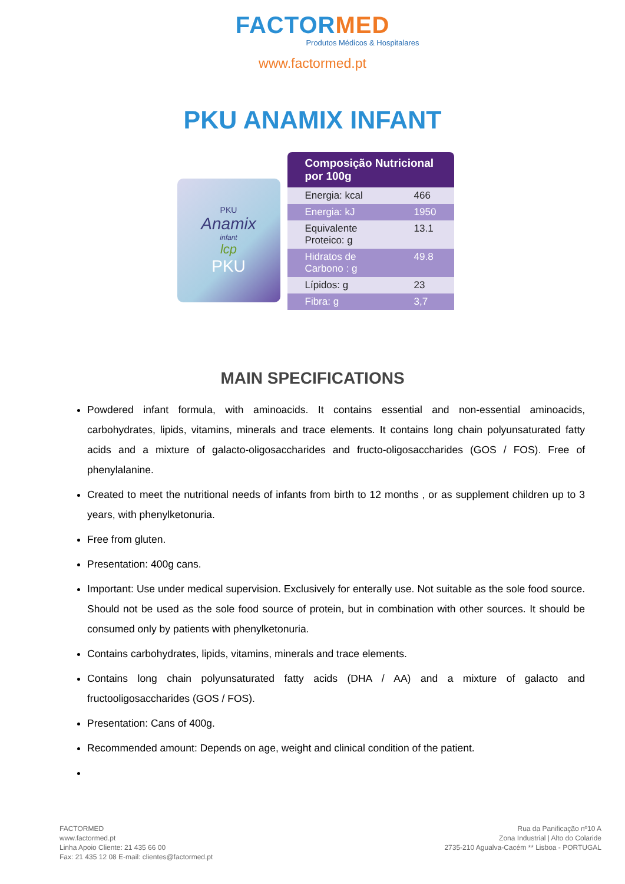FACTORMED
Produtos Médicos & Hospitalares
www.factormed.pt
PKU ANAMIX INFANT
PKU
Anamix
infant
lcp
PKU
| Composição Nutricional por 100g | |
| --- | --- |
| Energia: kcal | 466 |
| Energia: kJ | 1950 |
| Equivalente Proteico: g | 13.1 |
| Hidratos de Carbono : g | 49.8 |
| Lípidos: g | 23 |
| Fibra: g | 3,7 |
MAIN SPECIFICATIONS
Powdered infant formula, with aminoacids. It contains essential and non-essential aminoacids, carbohydrates, lipids, vitamins, minerals and trace elements. It contains long chain polyunsaturated fatty acids and a mixture of galacto-oligosaccharides and fructo-oligosaccharides (GOS / FOS). Free of phenylalanine.
Created to meet the nutritional needs of infants from birth to 12 months , or as supplement children up to 3 years, with phenylketonuria.
Free from gluten.
Presentation: 400g cans.
Important: Use under medical supervision. Exclusively for enterally use. Not suitable as the sole food source. Should not be used as the sole food source of protein, but in combination with other sources. It should be consumed only by patients with phenylketonuria.
Contains carbohydrates, lipids, vitamins, minerals and trace elements.
Contains long chain polyunsaturated fatty acids (DHA / AA) and a mixture of galacto and fructooligosaccharides (GOS / FOS).
Presentation: Cans of 400g.
Recommended amount: Depends on age, weight and clinical condition of the patient.
FACTORMED
www.factormed.pt
Linha Apoio Cliente: 21 435 66 00
Fax: 21 435 12 08 E-mail: clientes@factormed.pt
Rua da Panificação nº10 A
Zona Industrial | Alto do Colaride
2735-210 Agualva-Cacém ** Lisboa - PORTUGAL